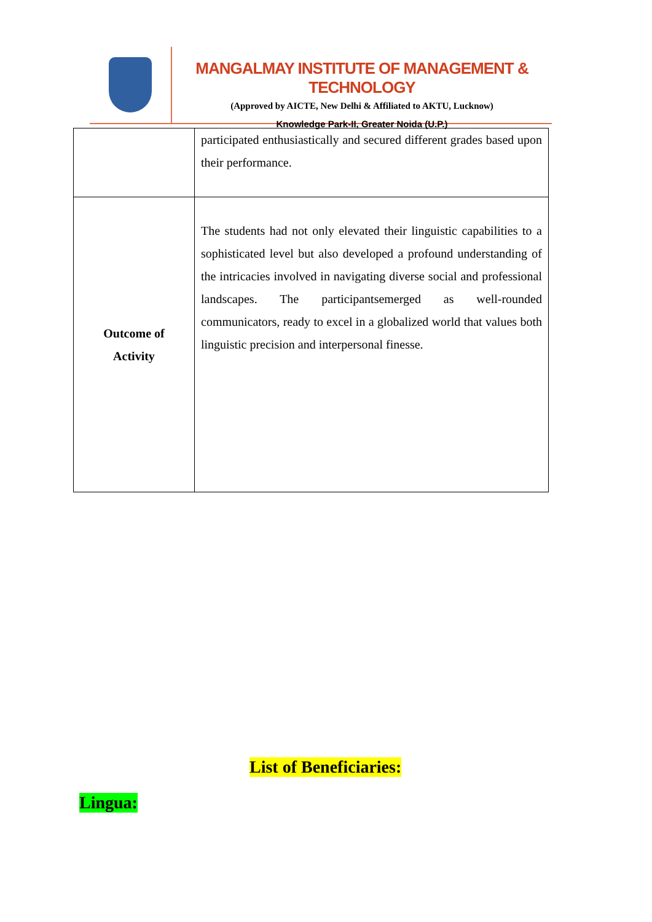MANGALMAY INSTITUTE OF MANAGEMENT & TECHNOLOGY
(Approved by AICTE, New Delhi & Affiliated to AKTU, Lucknow)
Knowledge Park-II, Greater Noida (U.P.)
| | participated enthusiastically and secured different grades based upon their performance. |
| Outcome of Activity | The students had not only elevated their linguistic capabilities to a sophisticated level but also developed a profound understanding of the intricacies involved in navigating diverse social and professional landscapes. The participantsemerged as well-rounded communicators, ready to excel in a globalized world that values both linguistic precision and interpersonal finesse. |
List of Beneficiaries:
Lingua: